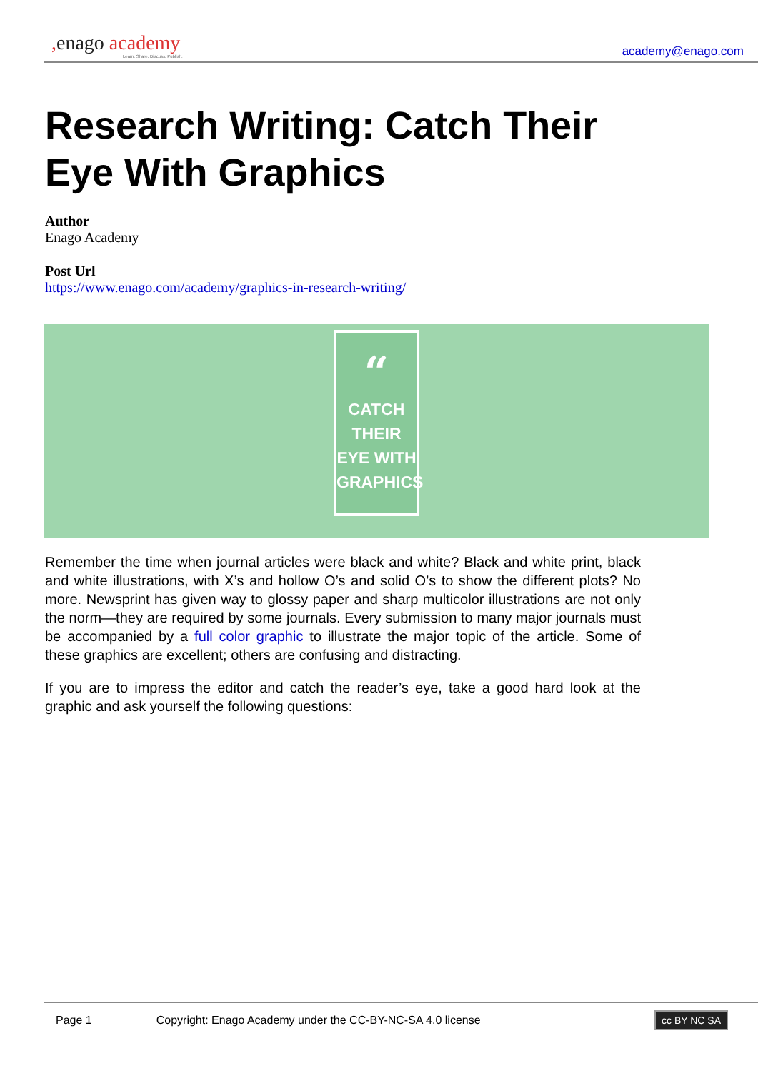, enago academy
Learn. Share. Discuss. Publish.
academy@enago.com
Research Writing: Catch Their Eye With Graphics
Author
Enago Academy
Post Url
https://www.enago.com/academy/graphics-in-research-writing/
“
CATCH THEIR EYE WITH GRAPHICS
Remember the time when journal articles were black and white? Black and white print, black and white illustrations, with X’s and hollow O’s and solid O’s to show the different plots? No more. Newsprint has given way to glossy paper and sharp multicolor illustrations are not only the norm—they are required by some journals. Every submission to many major journals must be accompanied by a full color graphic to illustrate the major topic of the article. Some of these graphics are excellent; others are confusing and distracting.
If you are to impress the editor and catch the reader’s eye, take a good hard look at the graphic and ask yourself the following questions:
Page 1 Copyright: Enago Academy under the CC-BY-NC-SA 4.0 license cc BY NC SA